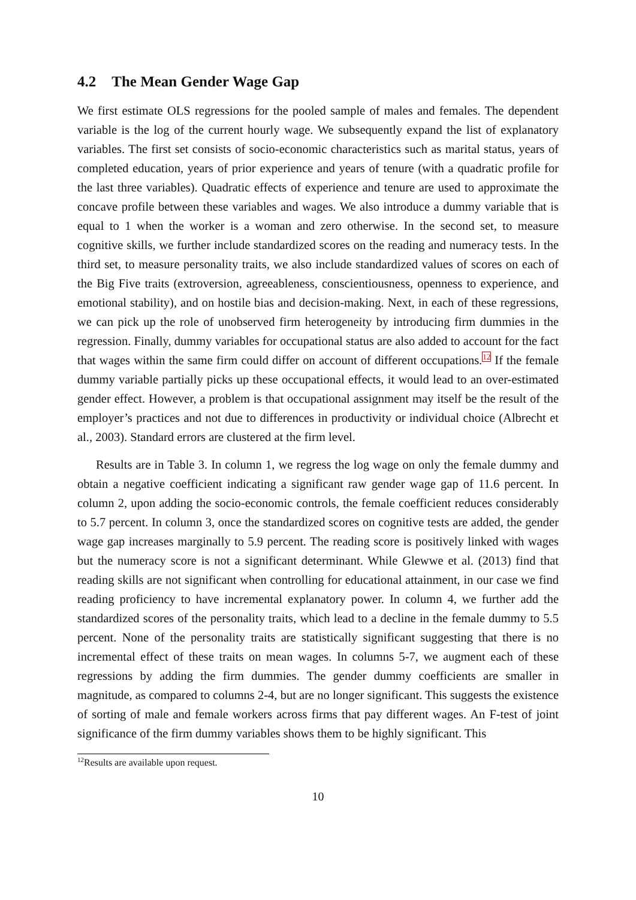4.2 The Mean Gender Wage Gap
We first estimate OLS regressions for the pooled sample of males and females. The dependent variable is the log of the current hourly wage. We subsequently expand the list of explanatory variables. The first set consists of socio-economic characteristics such as marital status, years of completed education, years of prior experience and years of tenure (with a quadratic profile for the last three variables). Quadratic effects of experience and tenure are used to approximate the concave profile between these variables and wages. We also introduce a dummy variable that is equal to 1 when the worker is a woman and zero otherwise. In the second set, to measure cognitive skills, we further include standardized scores on the reading and numeracy tests. In the third set, to measure personality traits, we also include standardized values of scores on each of the Big Five traits (extroversion, agreeableness, conscientiousness, openness to experience, and emotional stability), and on hostile bias and decision-making. Next, in each of these regressions, we can pick up the role of unobserved firm heterogeneity by introducing firm dummies in the regression. Finally, dummy variables for occupational status are also added to account for the fact that wages within the same firm could differ on account of different occupations.<sup>12</sup> If the female dummy variable partially picks up these occupational effects, it would lead to an over-estimated gender effect. However, a problem is that occupational assignment may itself be the result of the employer’s practices and not due to differences in productivity or individual choice (Albrecht et al., 2003). Standard errors are clustered at the firm level.
Results are in Table 3. In column 1, we regress the log wage on only the female dummy and obtain a negative coefficient indicating a significant raw gender wage gap of 11.6 percent. In column 2, upon adding the socio-economic controls, the female coefficient reduces considerably to 5.7 percent. In column 3, once the standardized scores on cognitive tests are added, the gender wage gap increases marginally to 5.9 percent. The reading score is positively linked with wages but the numeracy score is not a significant determinant. While Glewwe et al. (2013) find that reading skills are not significant when controlling for educational attainment, in our case we find reading proficiency to have incremental explanatory power. In column 4, we further add the standardized scores of the personality traits, which lead to a decline in the female dummy to 5.5 percent. None of the personality traits are statistically significant suggesting that there is no incremental effect of these traits on mean wages. In columns 5-7, we augment each of these regressions by adding the firm dummies. The gender dummy coefficients are smaller in magnitude, as compared to columns 2-4, but are no longer significant. This suggests the existence of sorting of male and female workers across firms that pay different wages. An F-test of joint significance of the firm dummy variables shows them to be highly significant. This
<sup>12</sup> Results are available upon request.
10